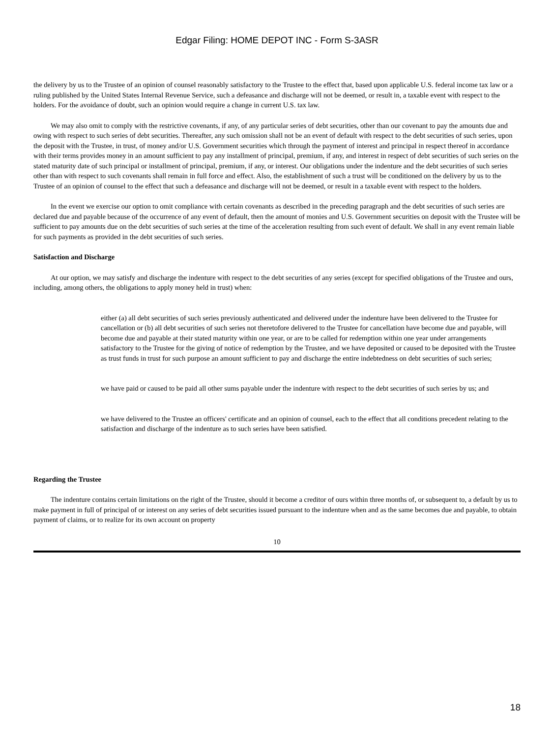Edgar Filing: HOME DEPOT INC - Form S-3ASR
the delivery by us to the Trustee of an opinion of counsel reasonably satisfactory to the Trustee to the effect that, based upon applicable U.S. federal income tax law or a ruling published by the United States Internal Revenue Service, such a defeasance and discharge will not be deemed, or result in, a taxable event with respect to the holders. For the avoidance of doubt, such an opinion would require a change in current U.S. tax law.
We may also omit to comply with the restrictive covenants, if any, of any particular series of debt securities, other than our covenant to pay the amounts due and owing with respect to such series of debt securities. Thereafter, any such omission shall not be an event of default with respect to the debt securities of such series, upon the deposit with the Trustee, in trust, of money and/or U.S. Government securities which through the payment of interest and principal in respect thereof in accordance with their terms provides money in an amount sufficient to pay any installment of principal, premium, if any, and interest in respect of debt securities of such series on the stated maturity date of such principal or installment of principal, premium, if any, or interest. Our obligations under the indenture and the debt securities of such series other than with respect to such covenants shall remain in full force and effect. Also, the establishment of such a trust will be conditioned on the delivery by us to the Trustee of an opinion of counsel to the effect that such a defeasance and discharge will not be deemed, or result in a taxable event with respect to the holders.
In the event we exercise our option to omit compliance with certain covenants as described in the preceding paragraph and the debt securities of such series are declared due and payable because of the occurrence of any event of default, then the amount of monies and U.S. Government securities on deposit with the Trustee will be sufficient to pay amounts due on the debt securities of such series at the time of the acceleration resulting from such event of default. We shall in any event remain liable for such payments as provided in the debt securities of such series.
Satisfaction and Discharge
At our option, we may satisfy and discharge the indenture with respect to the debt securities of any series (except for specified obligations of the Trustee and ours, including, among others, the obligations to apply money held in trust) when:
either (a) all debt securities of such series previously authenticated and delivered under the indenture have been delivered to the Trustee for cancellation or (b) all debt securities of such series not theretofore delivered to the Trustee for cancellation have become due and payable, will become due and payable at their stated maturity within one year, or are to be called for redemption within one year under arrangements satisfactory to the Trustee for the giving of notice of redemption by the Trustee, and we have deposited or caused to be deposited with the Trustee as trust funds in trust for such purpose an amount sufficient to pay and discharge the entire indebtedness on debt securities of such series;
we have paid or caused to be paid all other sums payable under the indenture with respect to the debt securities of such series by us; and
we have delivered to the Trustee an officers' certificate and an opinion of counsel, each to the effect that all conditions precedent relating to the satisfaction and discharge of the indenture as to such series have been satisfied.
Regarding the Trustee
The indenture contains certain limitations on the right of the Trustee, should it become a creditor of ours within three months of, or subsequent to, a default by us to make payment in full of principal of or interest on any series of debt securities issued pursuant to the indenture when and as the same becomes due and payable, to obtain payment of claims, or to realize for its own account on property
10
18